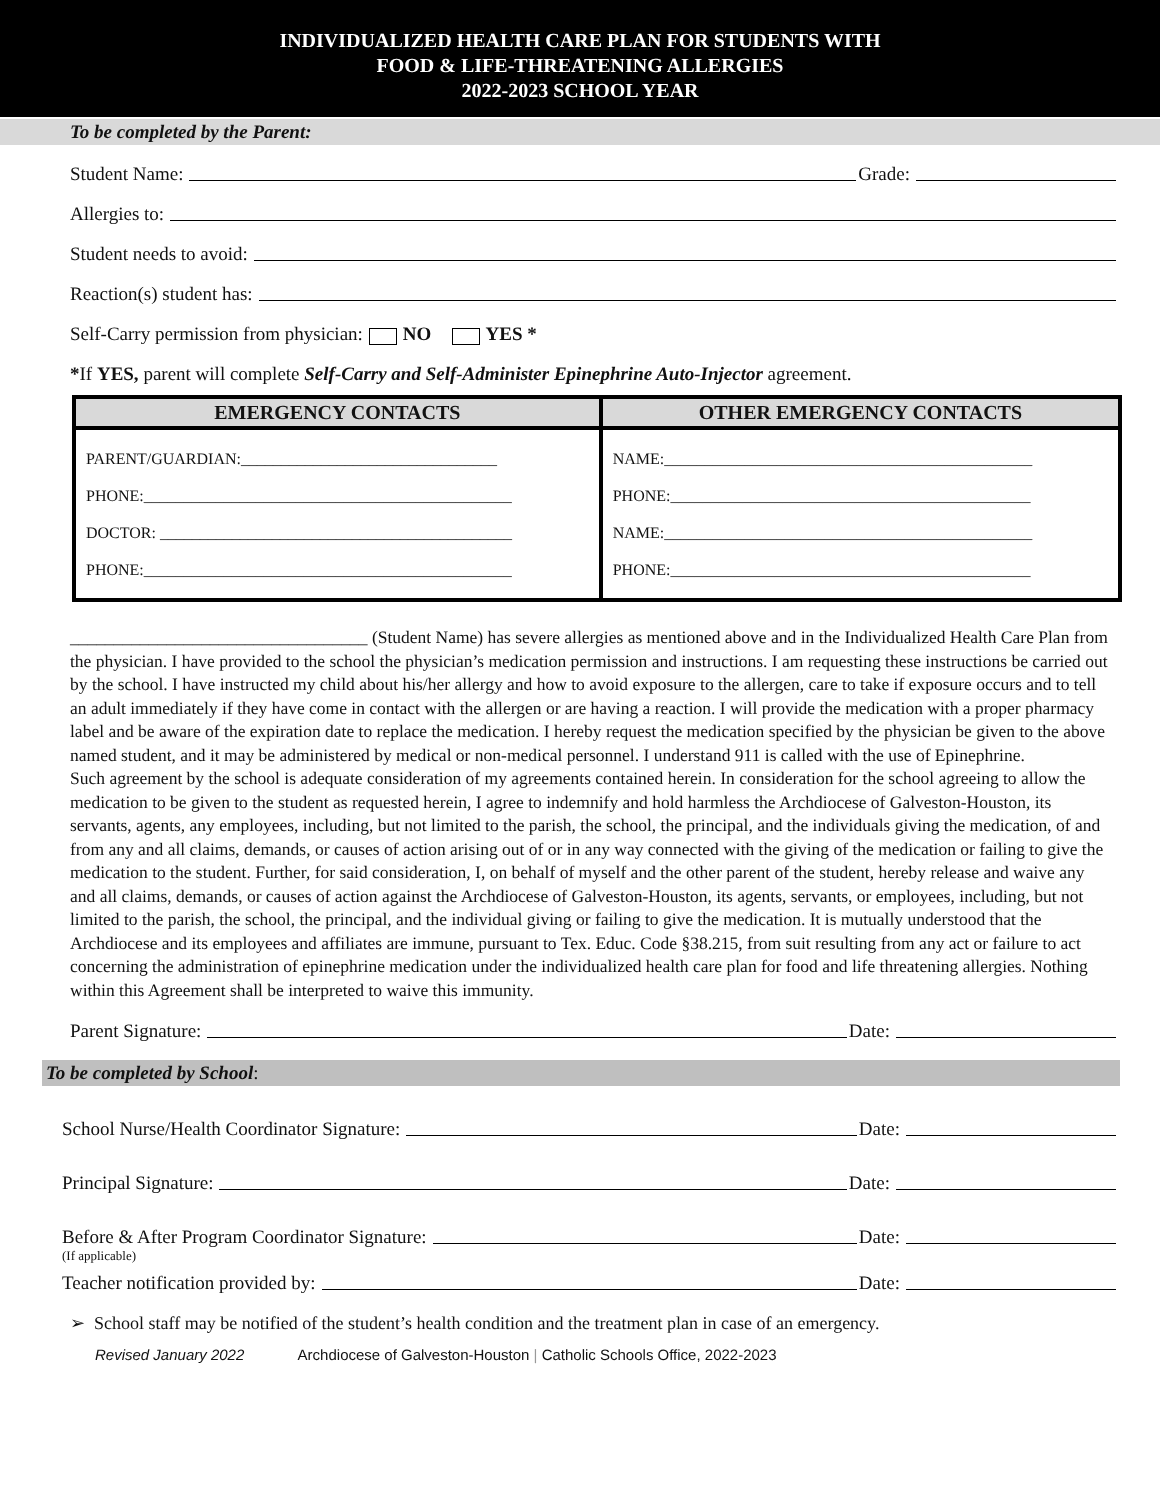INDIVIDUALIZED HEALTH CARE PLAN FOR STUDENTS WITH
FOOD & LIFE-THREATENING ALLERGIES
2022-2023 SCHOOL YEAR
To be completed by the Parent:
Student Name: Grade:
Allergies to:
Student needs to avoid:
Reaction(s) student has:
Self-Carry permission from physician: NO YES *
*If YES, parent will complete Self-Carry and Self-Administer Epinephrine Auto-Injector agreement.
| EMERGENCY CONTACTS | OTHER EMERGENCY CONTACTS |
| --- | --- |
| PARENT/GUARDIAN:________________________________ PHONE:______________________________________________ DOCTOR: ____________________________________________ PHONE:______________________________________________ | NAME:______________________________________________ PHONE:_____________________________________________ NAME:______________________________________________ PHONE:_____________________________________________ |
__________________________________ (Student Name) has severe allergies as mentioned above and in the Individualized Health Care Plan from the physician. I have provided to the school the physician’s medication permission and instructions. I am requesting these instructions be carried out by the school. I have instructed my child about his/her allergy and how to avoid exposure to the allergen, care to take if exposure occurs and to tell an adult immediately if they have come in contact with the allergen or are having a reaction. I will provide the medication with a proper pharmacy label and be aware of the expiration date to replace the medication. I hereby request the medication specified by the physician be given to the above named student, and it may be administered by medical or non-medical personnel. I understand 911 is called with the use of Epinephrine.
Such agreement by the school is adequate consideration of my agreements contained herein. In consideration for the school agreeing to allow the medication to be given to the student as requested herein, I agree to indemnify and hold harmless the Archdiocese of Galveston-Houston, its servants, agents, any employees, including, but not limited to the parish, the school, the principal, and the individuals giving the medication, of and from any and all claims, demands, or causes of action arising out of or in any way connected with the giving of the medication or failing to give the medication to the student. Further, for said consideration, I, on behalf of myself and the other parent of the student, hereby release and waive any and all claims, demands, or causes of action against the Archdiocese of Galveston-Houston, its agents, servants, or employees, including, but not limited to the parish, the school, the principal, and the individual giving or failing to give the medication. It is mutually understood that the Archdiocese and its employees and affiliates are immune, pursuant to Tex. Educ. Code §38.215, from suit resulting from any act or failure to act concerning the administration of epinephrine medication under the individualized health care plan for food and life threatening allergies. Nothing within this Agreement shall be interpreted to waive this immunity.
Parent Signature: Date:
To be completed by School:
School Nurse/Health Coordinator Signature: Date:
Principal Signature: Date:
Before & After Program Coordinator Signature: Date:
(If applicable)
Teacher notification provided by: Date:
➢ School staff may be notified of the student’s health condition and the treatment plan in case of an emergency.
Revised January 2022 Archdiocese of Galveston-Houston | Catholic Schools Office, 2022-2023